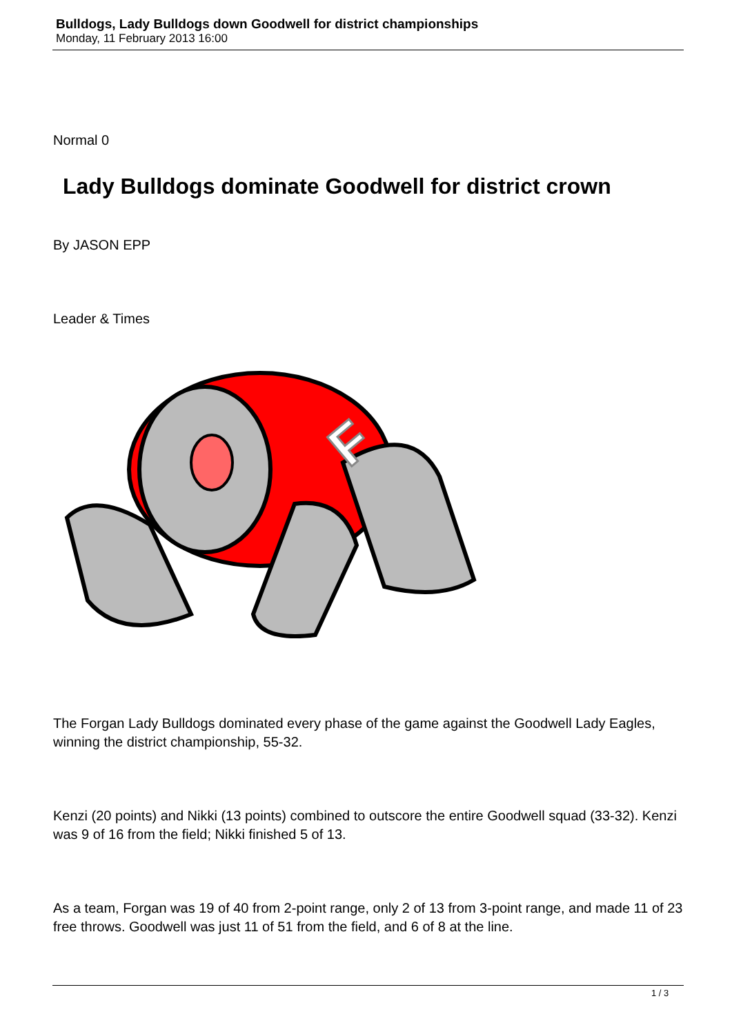Bulldogs, Lady Bulldogs down Goodwell for district championships
Monday, 11 February 2013 16:00
Normal 0
Lady Bulldogs dominate Goodwell for district crown
By JASON EPP
Leader & Times
F
The Forgan Lady Bulldogs dominated every phase of the game against the Goodwell Lady Eagles, winning the district championship, 55-32.
Kenzi (20 points) and Nikki (13 points) combined to outscore the entire Goodwell squad (33-32). Kenzi was 9 of 16 from the field; Nikki finished 5 of 13.
As a team, Forgan was 19 of 40 from 2-point range, only 2 of 13 from 3-point range, and made 11 of 23 free throws. Goodwell was just 11 of 51 from the field, and 6 of 8 at the line.
1 / 3